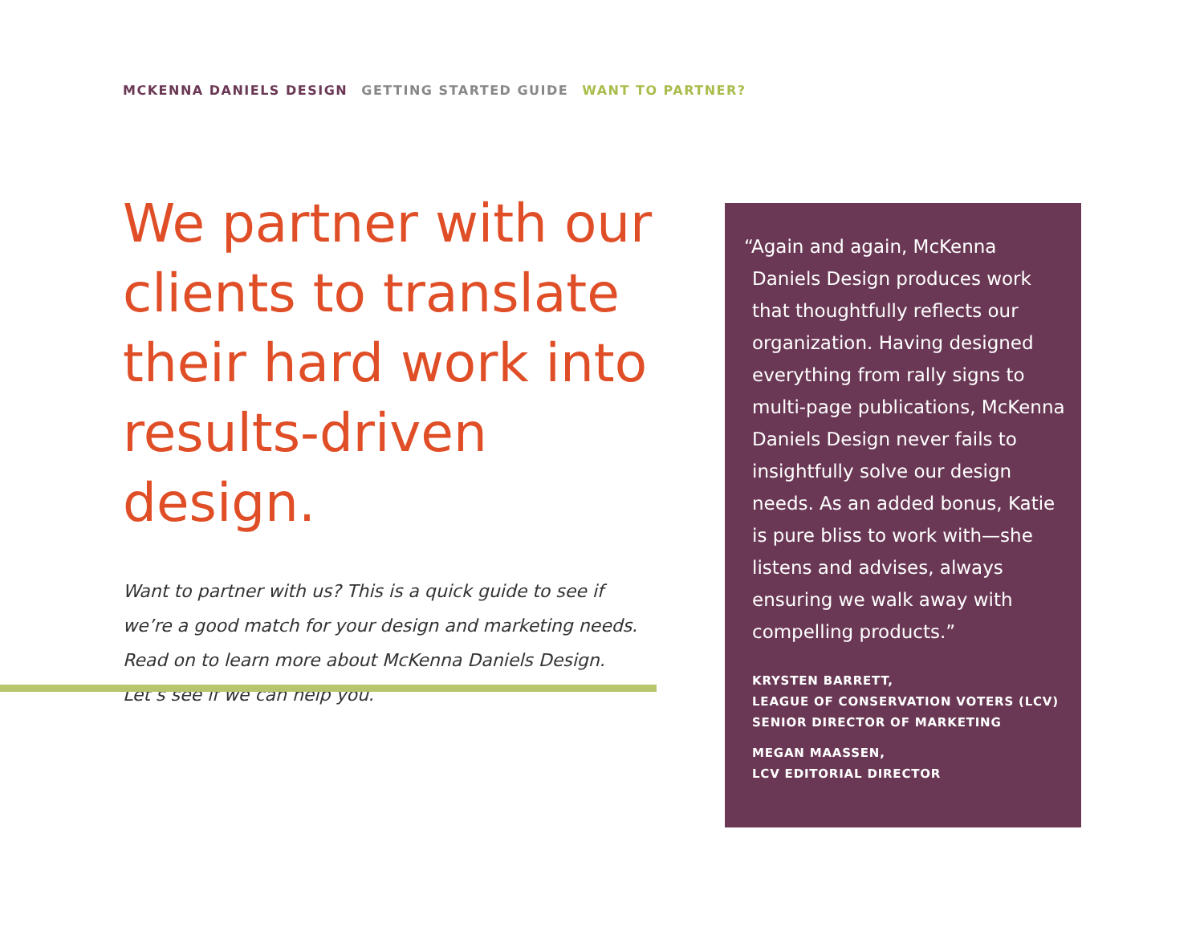MCKENNA DANIELS DESIGN GETTING STARTED GUIDE WANT TO PARTNER?
We partner with our clients to translate their hard work into results-driven design.
Want to partner with us? This is a quick guide to see if we’re a good match for your design and marketing needs. Read on to learn more about McKenna Daniels Design. Let’s see if we can help you.
“Again and again, McKenna
Daniels Design produces work that thoughtfully reflects our organization. Having designed everything from rally signs to multi-page publications, McKenna Daniels Design never fails to insightfully solve our design needs. As an added bonus, Katie is pure bliss to work with—she listens and advises, always ensuring we walk away with compelling products.”
KRYSTEN BARRETT,
LEAGUE OF CONSERVATION VOTERS (LCV)
SENIOR DIRECTOR OF MARKETING
MEGAN MAASSEN,
LCV EDITORIAL DIRECTOR